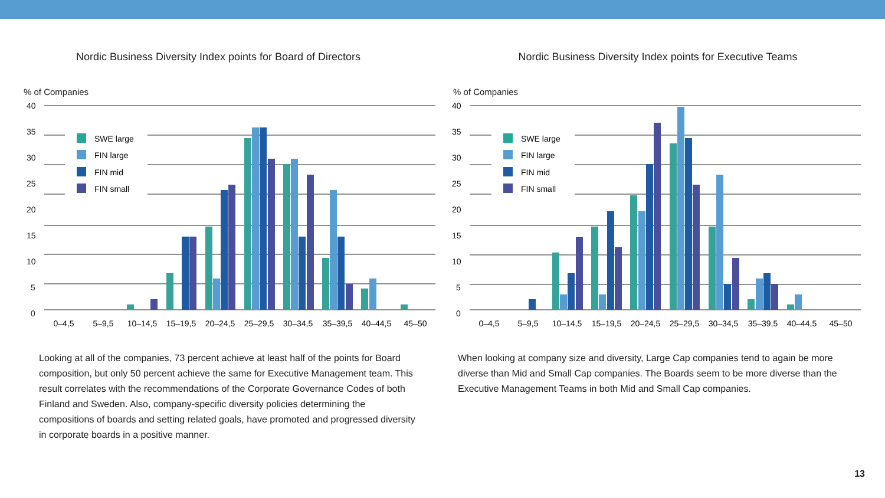Nordic Business Diversity Index points for Board of Directors
% of Companies
40
35
30
25
20
15
10
5
0
SWE large
FIN large
FIN mid
FIN small
0–4,5
5–9,5
10–14,5
15–19,5
20–24,5
25–29,5
30–34,5
35–39,5
40–44,5
45–50
Nordic Business Diversity Index points for Executive Teams
% of Companies
40
35
30
25
20
15
10
5
0
SWE large
FIN large
FIN mid
FIN small
0–4,5
5–9,5
10–14,5
15–19,5
20–24,5
25–29,5
30–34,5
35–39,5
40–44,5
45–50
Looking at all of the companies, 73 percent achieve at least half of the points for Board composition, but only 50 percent achieve the same for Executive Management team. This result correlates with the recommendations of the Corporate Governance Codes of both Finland and Sweden. Also, company-specific diversity policies determining the compositions of boards and setting related goals, have promoted and progressed diversity in corporate boards in a positive manner.
When looking at company size and diversity, Large Cap companies tend to again be more diverse than Mid and Small Cap companies. The Boards seem to be more diverse than the Executive Management Teams in both Mid and Small Cap companies.
13